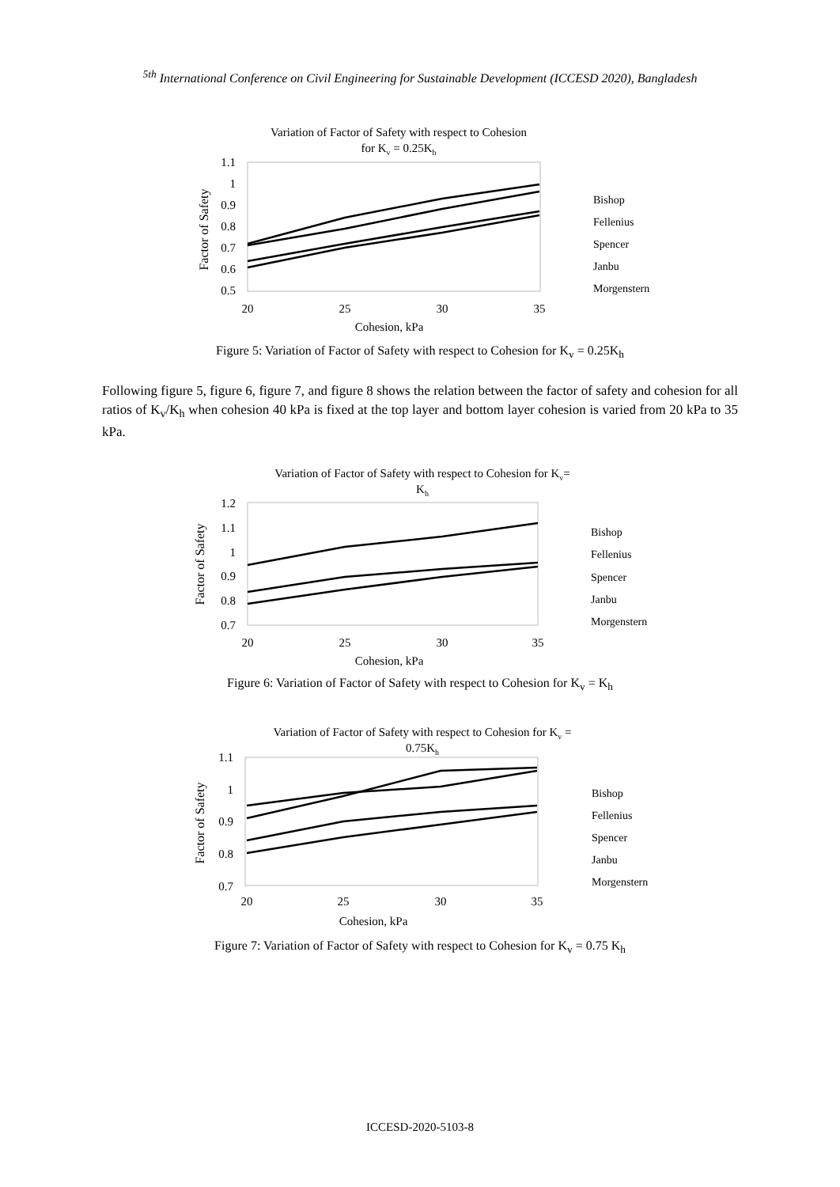<sup>5th</sup> International Conference on Civil Engineering for Sustainable Development (ICCESD 2020), Bangladesh
Variation of Factor of Safety with respect to Cohesion
for Kv = 0.25Kh
1.1
1
0.9
0.8
0.7
0.6
0.5
20
25
30
35
Cohesion, kPa
Factor of Safety
Bishop
Fellenius
Spencer
Janbu
Morgenstern
Figure 5: Variation of Factor of Safety with respect to Cohesion for K<sub>v</sub> = 0.25K<sub>h</sub>
Following figure 5, figure 6, figure 7, and figure 8 shows the relation between the factor of safety and cohesion for all ratios of K<sub>v</sub>/K<sub>h</sub> when cohesion 40 kPa is fixed at the top layer and bottom layer cohesion is varied from 20 kPa to 35 kPa.
Variation of Factor of Safety with respect to Cohesion for Kv=
Kh
1.2
1.1
1
0.9
0.8
0.7
20
25
30
35
Cohesion, kPa
Factor of Safety
Bishop
Fellenius
Spencer
Janbu
Morgenstern
Figure 6: Variation of Factor of Safety with respect to Cohesion for K<sub>v</sub> = K<sub>h</sub>
Variation of Factor of Safety with respect to Cohesion for Kv =
0.75Kh
1.1
1
0.9
0.8
0.7
20
25
30
35
Cohesion, kPa
Factor of Safety
Bishop
Fellenius
Spencer
Janbu
Morgenstern
Figure 7: Variation of Factor of Safety with respect to Cohesion for K<sub>v</sub> = 0.75 K<sub>h</sub>
ICCESD-2020-5103-8